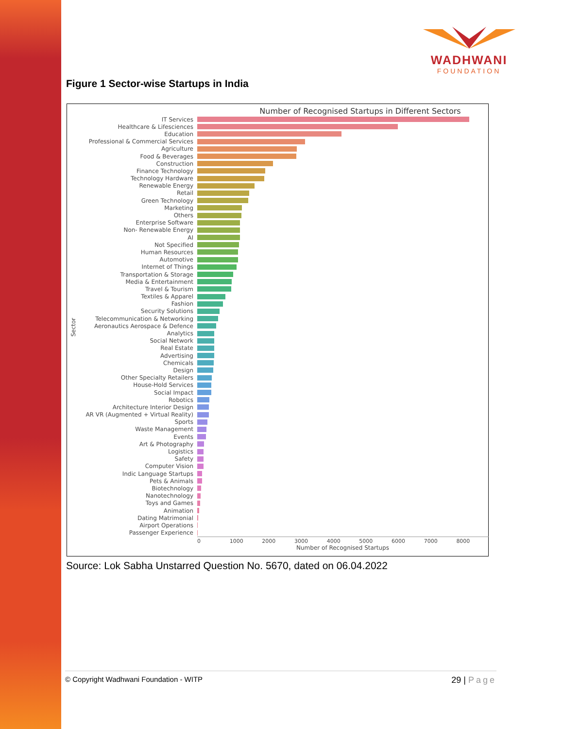WADHWANI
FOUNDATION
Figure 1 Sector-wise Startups in India
Number of Recognised Startups in Different Sectors
IT Services
Healthcare & Lifesciences
Education
Professional & Commercial Services
Agriculture
Food & Beverages
Construction
Finance Technology
Technology Hardware
Renewable Energy
Retail
Green Technology
Marketing
Others
Enterprise Software
Non- Renewable Energy
AI
Not Specified
Human Resources
Automotive
Internet of Things
Transportation & Storage
Media & Entertainment
Travel & Tourism
Textiles & Apparel
Fashion
Security Solutions
Telecommunication & Networking
Aeronautics Aerospace & Defence
Analytics
Social Network
Real Estate
Advertising
Chemicals
Design
Other Specialty Retailers
House-Hold Services
Social Impact
Robotics
Architecture Interior Design
AR VR (Augmented + Virtual Reality)
Sports
Waste Management
Events
Art & Photography
Logistics
Safety
Computer Vision
Indic Language Startups
Pets & Animals
Biotechnology
Nanotechnology
Toys and Games
Animation
Dating Matrimonial
Airport Operations
Passenger Experience
0 1000 2000 3000 4000 5000 6000 7000 8000
Number of Recognised Startups
Sector
Source: Lok Sabha Unstarred Question No. 5670, dated on 06.04.2022
© Copyright Wadhwani Foundation - WITP
29 | Page